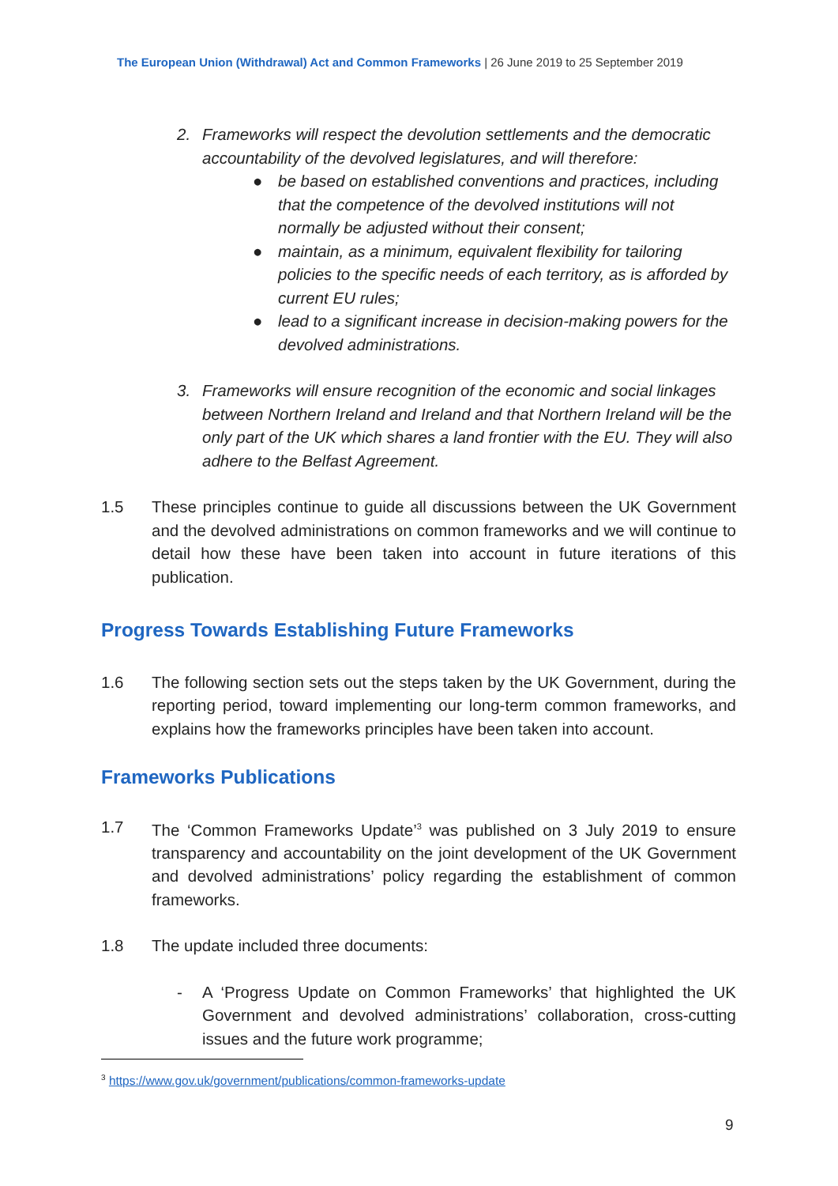The European Union (Withdrawal) Act and Common Frameworks | 26 June 2019 to 25 September 2019
2. Frameworks will respect the devolution settlements and the democratic accountability of the devolved legislatures, and will therefore:
● be based on established conventions and practices, including that the competence of the devolved institutions will not normally be adjusted without their consent;
● maintain, as a minimum, equivalent flexibility for tailoring policies to the specific needs of each territory, as is afforded by current EU rules;
● lead to a significant increase in decision-making powers for the devolved administrations.
3. Frameworks will ensure recognition of the economic and social linkages between Northern Ireland and Ireland and that Northern Ireland will be the only part of the UK which shares a land frontier with the EU. They will also adhere to the Belfast Agreement.
1.5 These principles continue to guide all discussions between the UK Government and the devolved administrations on common frameworks and we will continue to detail how these have been taken into account in future iterations of this publication.
Progress Towards Establishing Future Frameworks
1.6 The following section sets out the steps taken by the UK Government, during the reporting period, toward implementing our long-term common frameworks, and explains how the frameworks principles have been taken into account.
Frameworks Publications
1.7 The ‘Common Frameworks Update’<sup>3</sup> was published on 3 July 2019 to ensure transparency and accountability on the joint development of the UK Government and devolved administrations’ policy regarding the establishment of common frameworks.
1.8 The update included three documents:
- A ‘Progress Update on Common Frameworks’ that highlighted the UK Government and devolved administrations’ collaboration, cross-cutting issues and the future work programme;
<sup>3</sup> https://www.gov.uk/government/publications/common-frameworks-update
9